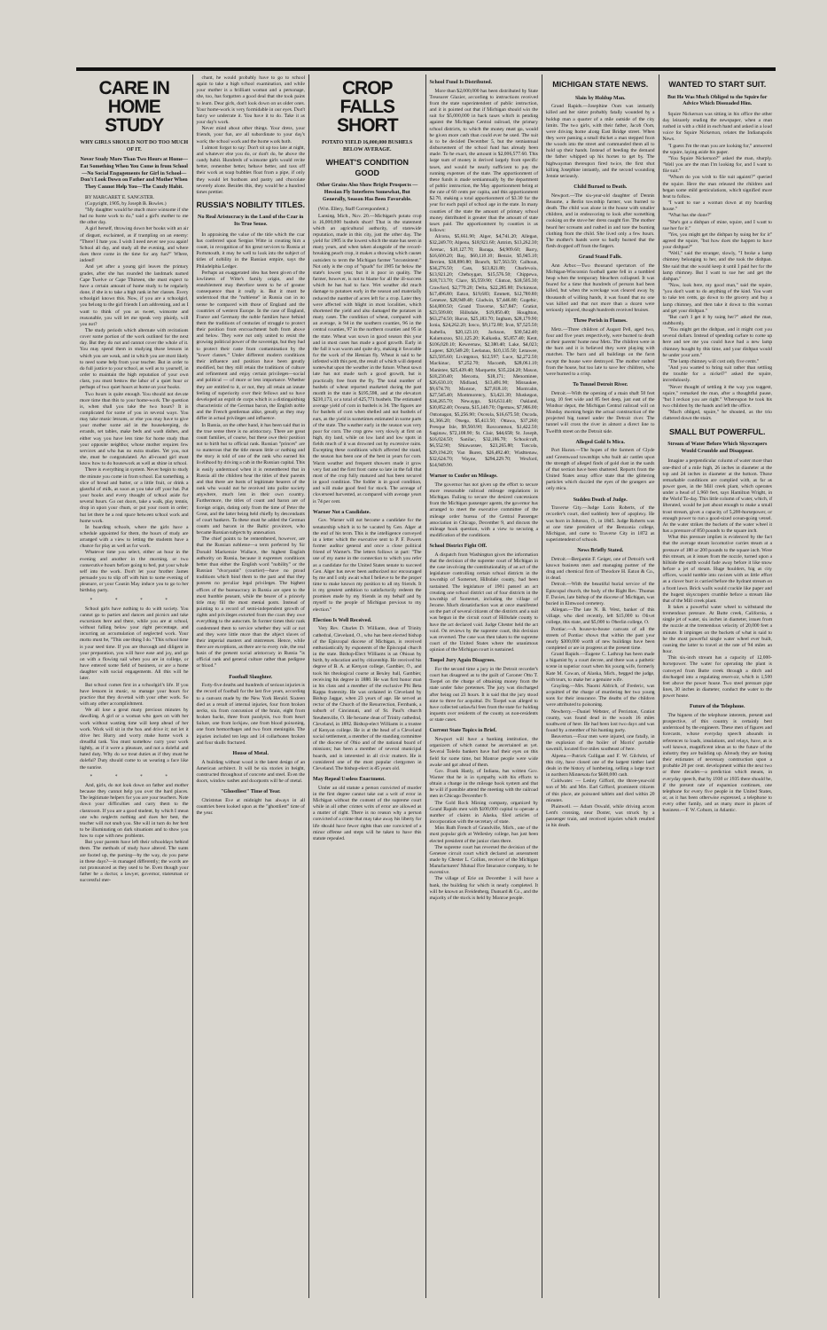CARE IN HOME STUDY
WHY GIRLS SHOULD NOT DO TOO MUCH OF IT.
Never Study More Than Two Hours at Home—Eat Something When You Come in from School—No Social Engagements for Girl in School—Don't Look Down on Father and Mother When They Cannot Help You—The Candy Habit.
BY MARGARET E. SANGSTER.
(Copyright, 1905, by Joseph B. Bowles.)
"My daughter would be much more winsome if she had no home work to do," said a girl's mother to me the other day.
A girl herself, throwing down her books with an air of disgust, exclaimed, as if trampling on an enemy: "There! I hate you. I wish I need never see you again! School all day, and study all the evening, and where does there come in the time for any fun?" Where, indeed!
And yet after a young girl leaves the primary grades, after she has rounded the landmark named Cape Twelve or Cape Thirteen, she must expect to have a certain amount of home study to be regularly done, if she is to take a high rank in her classes. Every schoolgirl knows this. Now, if you are a schoolgirl, you belong to the girl friends I am addressing, and as I want to think of you as sweet, winsome and reasonable, you will let me speak very plainly, will you not?
The study periods which alternate with recitations cover some portion of the work outlined for the next day. But they do not and cannot cover the whole of it. You may spend them in studying those lessons in which you are weak, and in which you are most likely to need some help from your teacher. But in order to do full justice to your school, as well as to yourself, in order to maintain the high reputation of your own class, you must bestow the labor of a quiet hour or perhaps of two quiet hours at home on your books.
Two hours is quite enough. You should not devote more time than this to your home-work. The question is, when shall you take the two hours? It is complicated for some of you in several ways. You may take music lessons, or else you may have to give your mother some aid in the housekeeping, do errands, set tables, make beds and wash dishes, and either way you have less time for home study than your opposite neighbor, whose mother requires few services and who has no extra studies. Yet you, not she, must be congratulated. An all-round girl must know how to do housework as well as shine in school.
There is everything in system. Never begin to study the minute you come in from school. Eat something, a slice of bread and butter, or a little fruit, or drink a glassful of milk, as soon as you take off your hat. Put your books and every thought of school aside for several hours. Go out doors, take a walk, play tennis, drop in upon your chum, or put your room in order; but let there be a real space between school work and home work.
In boarding schools, where the girls have a schedule appointed for them, the hours of study are arranged with a view to letting the students have a chance for play as well as for work.
Whatever time you select, either an hour in the evening and another in the morning, or two consecutive hours before going to bed, put your whole self into the work. Don't let your brother James persuade you to slip off with him to some evening of pleasure, or your Cousin May induce you to go to her birthday party.
* * * *
School girls have nothing to do with society. You cannot go to parties and dances and picnics and take excursions here and there, while you are at school, without falling below your right percentage, and incurring an accumulation of neglected work. Your motto must be, "This one thing I do." This school time is your seed time. If you are thorough and diligent in your preparation, you will have ease and joy, and go on with a flowing sail when you are in college, or have entered some field of business, or are a home daughter with social engagements. All this will be later.
But school comes first in a schoolgirl's life. If you have lessons in music, so manage your hours for practice that they dovetail with your other work. So with any other accomplishment.
We all lose a great many precious minutes by dawdling. A girl or a woman who goes on with her work without wasting time will keep ahead of her work. Work will sit in the box and drive it; not let it drive her. Hurry and worry make home work a dreadful task. You must somehow carry your work lightly, as if it were a pleasure, and not a doleful and hated duty. Why do we treat duties as if they must be doleful? Duty should come to us wearing a face like the sunrise.
* * * *
And, girls, do not look down on father and mother because they cannot help you over the hard places. The legitimate helpers for you are your teachers. Note down your difficulties and carry them to the classroom. If you are a good student, by which I mean one who neglects nothing and does her best, the teacher will not snub you. She will in turn do her best to be illuminating on dark situations and to show you how to cope with new problems.
But your parents have left their schooldays behind them. The methods of study have altered. The sums are footed up, the parsing—by the way, do you parse in these days?—is managed differently; the words are not pronounced as they used to be. Even though your father be a doctor, a lawyer, governor, statesman or successful mer-
chant, he would probably have to go to school again to take a high school examination, and while your mother is a brilliant woman and a personage, she, too, has forgotten a good deal that she took pains to learn. Dear girls, don't look down on us older ones. Your home-work is very formidable in our eyes. Don't fancy we underrate it. You have it to do. Take it as your day's work.
Never mind about other things. Your dress, your friends, your fun, are all subordinate to your day's work; the school work and the home work both.
I almost forgot to say: Don't sit up too late at night, and whatever else you do, or don't do, be above the candy habit. Hundreds of winsome girls would recite better, remember better, behave better, and toss off their work as soap bubbles float from a pipe, if only they would let bonbons and pastry and chocolate severely alone. Besides this, they would be a hundred times prettier.
RUSSIA'S NOBILITY TITLES.
No Real Aristocracy in the Land of the Czar in Its True Sense.
In appraising the value of the title which the czar has conferred upon Sergius Witte in creating him a count, in recognition of his great services to Russia at Portsmouth, it may be well to look into the subject of titles of nobility in the Russian empire, says the Philadelphia Ledger.
Perhaps an exaggerated idea has been given of the lowliness of Witte's family origin, and the ennoblement may therefore seem to be of greater consequence than it really is. But it must be understood that the "noblesse" in Russia can in no sense be compared with those of England and the countries of western Europe. In the case of England, France and Germany the noble families have behind them the traditions of centuries of struggle to protect their position from encroachment both from above and below. They were not only united to resist the growing political power of the sovereign, but they had to protect their caste from contamination by the "lower classes." Under different modern conditions their influence and position have been greatly modified, but they still retain the traditions of culture and refinement and enjoy certain privileges—social and political — of more or less importance. Whether they are entitled to it, or not, they all retain an innate feeling of superiority over their fellows and so have developed an esprit de corps which is a distinguishing characteristic of the German baron, the English noble and the French gentleman alike, greatly as they may differ in actual privileges and influence.
In Russia, on the other hand, it has been said that in the true sense there is no aristocracy. There are great count families, of course, but these owe their position not to birth but to official rank. Russian "princes" are so numerous that the title means little or nothing and the story is told of one of the rank who earned his livelihood by driving a cab in the Russian capital. This is easily understood when it is remembered that in Russia all the children bear the titles of their parents and that there are hosts of legitimate bearers of the rank who would not be received into polite society anywhere, much less in their own country. Furthermore, the titles of count and baron are of foreign origin, dating only from the time of Peter the Great, and the latter being held chiefly by descendants of court bankers. To these must be added the German counts and barons in the Baltic provinces, who became Russian subjects by annexation.
The chief points to be remembered, however, are that the Russian noblesse—a term preferred by Sir Donald Mackenzie Wallace, the highest English authority on Russia, because it expresses conditions better than either the English word "nobility" or the Russian "dvoryanin" (courtier)—have no proud traditions which bind them to the past and that they possess no peculiar legal privileges. The highest offices of the bureaucracy in Russia are open to the most humble peasant, while the bearer of a princely title may fill the most menial posts. Instead of pointing to a record of semi-independent growth of rights and privileges extorted from the czars they owe everything to the autocrats. In former times their rank condemned them to service whether they will or not and they were little more than the abject slaves of their imperial masters and mistresses. Hence, while there are exceptions, as there are to every rule, the real basis of the present social aristocracy in Russia "is official rank and general culture rather than pedigree or blood."
Football Slaughter.
Forty-five deaths and hundreds of serious injuries is the record of football for the last five years, according to a canvass made by the New York Herald. Sixteen died as a result of internal injuries, four from broken necks, six from concussion of the brain, eight from broken backs, three from paralysis, two from heart failure, one from lockjaw, one from blood poisoning, one from hemorrhages and two from meningitis. The injuries included ten legs and 14 collarbones broken and four skulls fractured.
House of Metal.
A building without wood is the latest design of an American architect. It will be six stories in height, constructed throughout of concrete and steel. Even the doors, window sashes and doorposts will be of metal.
"Ghostliest" Time of Year.
Christmas Eve at midnight has always in all countries been looked upon as the "ghostliest" time of the year.
CROP FALLS SHORT
POTATO YIELD 16,000,000 BUSHELS BELOW AVERAGE.
WHEAT'S CONDITION GOOD
Other Grains Also Show Bright Prospects — Hessian Fly Interferes Somewhat, But Generally, Season Has Been Favorable.
(Wm. Ellery, Staff Correspondent.)
Lansing, Mich., Nov. 20.—Michigan's potato crop is 16,000,000 bushels short! That is the statement which an agricultural authority, of statewide reputation, made in this city, just the other day. The yield for 1905 is the lowest which the state has seen in many years, and when taken alongside of the record-breaking peach crop, it makes a showing which causes outsiders to term the Michigan farmer "inconsistent." Not only is the crop of "spuds" for 1905 far below the state's lowest year, but it is poor in quality. The farmer, however, is not to blame for all the ill-success which he has had to face. Wet weather did much damage to potatoes early in the season and materially reduced the number of acres left for a crop. Later they were affected with blight in most localities, which shortened the yield and also damaged the potatoes in many cases. The condition of wheat, compared with an average, is 94 in the southern counties, 96 in the central counties, 97 in the northern counties and 95 in the state. Wheat was sown in good season this year and in most cases has made a good growth. Early in the fall it was warm and quite dry, making it favorable for the work of the Hessian fly. Wheat is said to be infested with this pest, the result of which will depend somewhat upon the weather in the future. Wheat sown late has not made such a good growth, but is practically free from the fly. The total number of bushels of wheat reported marketed during the past month in the state is $195,598, and at the elevators $230,173, or a total of 425,771 bushels. The estimated average yield of corn in bushels is 34. The figures are for bushels of corn when shelled and not bushels of ears, as the yield is sometimes estimated in some parts of the state. The weather early in the season was very poor for corn. The crop grew very slowly at first on high, dry land, while on low land and low spots in fields much of it was drowned out by excessive rains. Excepting these conditions which affected the stand, the season has been one of the best in years for corn. Warm weather and frequent showers made it grow very fast and the first frost came so late in the fall that most of the crop fully matured and has been secured in good condition. The fodder is in good condition, and will make good feed for stock. The acreage of cloverseed harvested, as compared with average years is 74 per cent.
Warner Not a Candidate.
Gov. Warner will not become a candidate for the senatorship which is to be vacated by Gen. Alger at the end of his term. This is the intelligence conveyed in a letter which the executive sent to P. F. Powers former auditor general and once a close political friend of Warner's. The letters follows in part: "The use of my name in the connection to which you refer as a candidate for the United States senate to succeed Gen. Alger has never been authorized nor encouraged by me and I only await what I believe to be the proper time to make known my position to all my friends. It is my greatest ambition to satisfactorily redeem the promises made by my friends in my behalf and by myself to the people of Michigan previous to my election."
Election Is Well Received.
Very Rev. Charles D. Williams, dean of Trinity cathedral, Cleveland, O., who has been elected bishop of the Episcopal diocese of Michigan, is received enthusiastically by exponents of the Episcopal church in the state. Bishop-Elect Williams is an Ohioan by birth, by education and by citizenship. He received his degree of B. A. at Kenyon college, Gambier, O., and took his theological course at Bexley hall, Gambier, receiving his degree in 1880. He was first honor man in his class and a member of the exclusive Phi Beta Kappa fraternity. He was ordained in Cleveland by Bishop Jaggar, when 23 years of age. He served as rector of the Church of the Resurrection, Fernbank, a suburb of Cincinnati, and of St. Paul's church Steubenville, O. He became dean of Trinity cathedral, Cleveland, in 1892. Bishop-elect Williams is a trustee of Kenyon college. He is at the head of a Cleveland social settlement, a member of the standing committee of the diocese of Ohio and of the national board of missions; has been a member of several municipal boards, and is interested in all civic matters. He is considered one of the most popular clergymen in Cleveland. The bishop-elect is 45 years old.
May Repeal Useless Enactment.
Under an old statute a person convicted of murder in the first degree cannot take out a writ of error in Michigan without the consent of the supreme court while in all other crimes writs of error are allowed as a matter of right. There is no reason why a person convicted of a crime that may take away his liberty for life should have fewer rights than one convicted of a minor offense and steps will be taken to have this statute repealed.
School Fund Is Distributed.
More than $2,000,000 has been distributed by State Treasurer Glazier, according to instructions received from the state superintendent of public instruction, and it is pointed out that if Michigan should win the suit for $5,000,000 in back taxes which is pending against the Michigan Central railroad, the primary school districts, to which the money must go, would be given more cash than could ever be used. The suit is to be decided December 5, but the semiannual disbursement of the school fund has already been made. To be exact, the amount is $2,006,577.60. This large sum of money is derived largely from specific taxes, and would be nearly sufficient to pay the running expenses of the state. The apportionment of these funds is made semiannually by the department of public instruction, the May apportionment being at the rate of 60 cents per capita, and this apportionment $2.70, making a total apportionment of $3.30 for the year for each pupil of school age in the state. In many counties of the state the amount of primary school money distributed is greater than the amount of state taxes paid. The apportionment by counties is as follows:
Alcona, $5,661.90; Alger, $4,741.20; Allegan, $32,249.70; Alpena, $18,921.60; Antrim, $13,262.30; Arenac, $10,127.70; Baraga, $4,909.60; Barry, $16,600.20; Bay, $60,110.10; Benzie, $5,945.10; Berrien, $38,890.80; Branch, $17,563.50; Calhoun, $34,276.50; Cass, $13,821.80; Charlevoix, $13,921.20; Cheboygan, $15,576.50; Chippewa, $18,713.70; Clare, $5,559.90; Clinton, $18,505.30; Crawford, $2,770.20; Delta, $22,285.80; Dickinson, $17,496.80; Eaton, $19,683; Emmett, $12,780.80; Genesee, $28,949.40; Gladwin, $7,446.80; Gogebic, $14,800.50; Grand Traverse, $17,847; Gratiot, $23,509.80; Hillsdale, $19,850.40; Houghton, $63,274.50; Huron, $25,183.70; Ingham, $28,179.90; Ionia, $24,262.20; Iosco, $9,172.80; Iron, $7,525.50; Isabella, $20,123.10; Jackson, $30,542.40; Kalamazoo, $31,125.20; Kalkaska, $5,857.40; Kent, $106,020.10; Keweenaw, $2,380.40; Lake, $4,023; Lapeer, $20,549.20; Leelanau, $10,135.50; Lenawee, $23,505.60; Livingston, $12,597; Luce, $2,272.50; Mackinac, $7,252.70; Macomb, $28,061.10; Manistee, $25,439.40; Marquette, $35,224.20; Mason, $18,230.40; Mecosta, $18,171; Menominee, $26,630.10; Midland, $13,491.90; Missaukee, $9,674.70; Monroe, $27,818.10; Montcalm, $27,545.40; Montmorency, $3,421.30; Muskegon, $34,265.70; Newaygo, $16,631.40; Oakland, $30,852.40; Oceana, $15,140.70; Ogemaw, $7,986.00; Ontonagon, $5,256.90; Osceola, $16,675.50; Oscoda, $1,366.20; Otsego, $5,413.50; Ottawa, $37,260; Presque Isle, $9,560.90; Roscommon, $1,422.50; Saginaw, $72,108.90; St. Clair, $44,658; St. Joseph, $16,024.50; Sanilac, $32,186.70; Schoolcraft, $6,552.90; Shiawassee, $23,265.80; Tuscola, $29,194.20; Van Buren, $26,492.40; Washtenaw, $32,624.70; Wayne, $294,229.70; Wexford, $14,949.90.
Warner to Confer on Mileage.
The governor has not given up the effort to secure more reasonable railroad mileage regulations in Michigan. Failing to secure the desired concessions from the Michigan passenger agents, the governor has arranged to meet the executive committee of the mileage order bureau of the Central Passenger association in Chicago, December 9, and discuss the mileage book question, with a view to securing a modification of the conditions.
School District Fight Off.
A dispatch from Washington gives the information that the decision of the supreme court of Michigan in the case involving the constitutionality of an act of the legislature controlling certain school districts in the township of Somerset, Hillsdale county, had been sustained. The legislature of 1901 passed an act creating one school district out of four districts in the township of Somerset, including the village of Jerome. Much dissatisfaction was at once manifested on the part of several citizens of the districts and a suit was begun in the circuit court of Hillsdale county to have the act declared void. Judge Chester held the act void. On reviews by the supreme court, this decision was reversed. The case was then taken to the supreme court of the United States where the unanimous opinion of the Michigan court is sustained.
Toepel Jury Again Disagrees.
For the second time a jury in the Detroit recorder's court has disagreed as to the guilt of Coroner Otto T. Toepel on the charge of obtaining money from the state under false pretenses. The jury was discharged after being out 23 hours. It is said that the jury stood nine to three for acquittal. Dr. Toepel was alleged to have collected unlawful fees from the state for holding inquests over residents of the county as non-residents or state cases.
Current State Topics in Brief.
Newport will have a banking institution, the organizers of which cannot be ascertained as yet. Several Toledo bankers have had their eyes on this field for some time, but Monroe people were wide awake and got ahead of them.
Gov. Frank Hanly, of Indiana, has written Gov. Warner that he is in sympathy with his efforts to obtain a change in the mileage book system and that he will if possible attend the meeting with the railroad men in Chicago December 9.
The Gold Rock Mining company, organized by Grand Rapids men with $100,000 capital to operate a number of claims in Alaska, filed articles of incorporation with the secretary of state.
Miss Ruth French of Grandville, Mich., one of the most popular girls at Wellesley college, has just been elected president of the junior class there.
The supreme court has reversed the decision of the Genesee circuit court which declared an assessment made by Chester L. Collins, receiver of the Michigan Manufacturers' Mutual Fire Insurance company, to be excessive.
The village of Erie on December 1 will have a bank, the building for which is nearly completed. It will be known as Freidenberg, Dansard & Co., and the majority of the stock is held by Monroe people.
MICHIGAN STATE NEWS.
Slain by Holdup Man.
Grand Rapids.—Josephine Oom was instantly killed and her sister probably fatally wounded by a holdup man a quarter of a mile outside of the city limits. The two girls, with their father, Jacob Oom, were driving home along East Bridge street. When they were passing a small thicket a man stepped from the woods into the street and commanded them all to hold up their hands. Instead of heeding the demand the father whipped up his horses to get by. The highwayman thereupon fired twice, the first shot killing Josephine instantly, and the second wounding Jennie seriously.
Child Burned to Death.
Newport.—The six-year-old daughter of Dennis Reaume, a Berlin township farmer, was burned to death. The child was alone in the house with smaller children, and in endeavoring to look after something cooking on the stove her dress caught fire. The mother heard her screams and rushed in and tore the burning clothing from the child. She lived only a few hours. The mother's hands were so badly burned that the flesh dropped off from the fingers.
Grand Stand Falls.
Ann Arbor.—Two thousand spectators of the Michigan-Wisconsin football game fell in a tumbled heap when the temporary bleachers collapsed. It was feared for a time that hundreds of persons had been killed, but when the wreckage was cleared away by thousands of willing hands, it was found that no one was killed and that not more than a dozen were seriously injured, though hundreds received bruises.
Three Perish in Flames.
Metz.—Three children of August Pell, aged two, four and five years respectively, were burned to death at their parents' home near Metz. The children were in the barn and it is believed they were playing with matches. The barn and all buildings on the farm except the house were destroyed. The mother rushed from the house, but too late to save her children, who were burned to a crisp.
To Tunnel Detroit River.
Detroit.—With the opening of a main shaft 50 feet long, 10 feet wide and 85 feet deep, just east of the Windsor depot, the Michigan Central railroad will on Monday morning begin the actual construction of the projected big tunnel under the Detroit river. The tunnel will cross the river in almost a direct line to Twelfth street on the Detroit side.
Alleged Gold Is Mica.
Port Huron.—The hopes of the farmers of Clyde and Greenwood townships who built air castles upon the strength of alleged finds of gold dust in the sands of that section have been shattered. Reports from the United States assay office state that the glittering particles which dazzled the eyes of the grangers are only mica.
Sudden Death of Judge.
Traverse City.—Judge Lorin Roberts, of the recorder's court, died suddenly here of apoplexy. He was born in Johnson, O., in 1845. Judge Roberts was at one time president of the Benzonia college, Michigan, and came to Traverse City in 1872 as superintendent of schools.
News Briefly Stated.
Detroit.—Benjamin F. Geiger, one of Detroit's well known business men and managing partner of the drug and chemical firm of Theodore H. Eaton & Co., is dead.
Detroit.—With the beautiful burial service of the Episcopal church, the body of the Right Rev. Thomas F. Davies, late bishop of the diocese of Michigan, was buried in Elmwood cemetery.
Allegan.—The late N. B. West, banker of this village, who died recently, left $15,000 to Olivet college, this state, and $5,000 to Oberlin college, O.
Pontiac.—A house-to-house canvass of all the streets of Pontiac shows that within the past year nearly $300,000 worth of new buildings have been completed or are in progress at the present time.
Grand Rapids.—Eugene C. Lathrop has been made a bigamist by a court decree, and there was a pathetic scene in superior court when his young wife, formerly Kate M. Cowan, of Alaska, Mich., begged the judge, with tears, to make her a genuine wife.
Grayling.—Mrs. Naomi Aldrich, of Frederic, was acquitted of the charge of murdering her two young sons for their insurance. The deaths of the children were attributed to poisoning.
Newberry.—Daniel Webster, of Perrinton, Gratiot county, was found dead in the woods 16 miles southwest of here. He had been lost two days and was found by a member of his hunting party.
Beaverton.—Four men were injured, one fatally, in the explosion of the boiler of Morris' portable sawmill, located five miles southeast of here.
Alpena.—Patrick Culligan and F. W. Gilchrist, of this city, have closed one of the largest timber land deals in the history of lumbering, selling a large tract in northern Minnesota for $600,000 cash.
Coldwater. — Lesley Gifford, the three-year-old son of Mr. and Mrs. Earl Gifford, prominent citizens of this place, ate poisoned tablets and died within 20 minutes.
Plainwell. — Adam Oswald, while driving across Lent's crossing, near Doster, was struck by a passenger train, and received injuries which resulted in his death.
WANTED TO START SUIT.
But He Was Much Obliged to the Squire for Advice Which Dissuaded Him.
Squire Nickerson was sitting in his office the other day leisurely reading the newspaper, when a man rushed in with a child in each hand and asked in a loud voice for Squire Nickerson, relates the Indianapolis News.
"I guess I'm the man you are looking for," answered the squire, laying aside his paper.
"You Squire Nickerson?" asked the man, sharply. "Well you are the man I'm looking for, and I want to file suit."
"Whom do you wish to file suit against?" queried the squire. Here the man released the children and began some mild gesticulations, which signified more heat to follow.
"I want to sue a woman down at my boarding house."
"What has she done?"
"She's got a dishpan of mine, squire, and I want to sue her for it."
"Yes, you might get the dishpan by suing her for it" agreed the squire, "but how does she happen to have your dishpan?"
"Well," said the stranger, slowly, "I broke a lamp chimney belonging to her, and she took the dishpan. She said that she would keep it until I paid her for the lamp chimney. But I want to sue her and get the dishpan."
"Now, look here, my good man," said the squire, "you don't want to do anything of the kind. You want to take ten cents, go down to the grocery and buy a lamp chimney, and then take it down to this woman and get your dishpan."
"But can't I get it by suing her?" asked the man, stubbornly.
"You might get the dishpan, and it might cost you several dollars. Instead of spending carfare to come up here and see me you could have had a new lamp chimney bought by this time, and your dishpan would be under your arm."
"The lamp chimney will cost only five cents."
"And you wanted to bring suit rather than settling the trouble for a nickel?" asked the squire, incredulously.
"Never thought of settling it the way you suggest, squire," remarked the man, after a thoughtful pause, "but I reckon you are right." Whereupon he took his two children by the hands and left the office.
"Much obliged, squire," he shouted, as the trio clattered down the stairs.
SMALL BUT POWERFUL.
Stream of Water Before Which Skyscrapers Would Crumble and Disappear.
Imagine a perpendicular column of water more than one-third of a mile high, 26 inches in diameter at the top and 24 inches in diameter at the bottom. Those remarkable conditions are complied with, as far as power goes, in the Mill creek plant, which operates under a head of 1,960 feet, says Hamilton Wright, in the World To-day. This little column of water, which, if liberated, would be just about enough to make a small trout stream, gives a capacity of 5,200-horsepower, or enough power to run a good-sized ocean-going vessel. As the water strikes the buckets of the water wheel it has a pressure of 850 pounds to the square inch.
What this pressure implies is evidenced by the fact that the average steam locomotive carries steam at a pressure of 180 or 200 pounds to the square inch. Were this stream, as it issues from the nozzle, turned upon a hillside the earth would fade away before it like snow before a jet of steam. Huge boulders, big as city offices, would tumble into ravines with as little effort as a clover burr is carried before the hydrant stream on a front lawn. Brick walls would crackle like paper and the hugest skyscrapers crumble before a stream like that of the Mill creek plant.
It takes a powerful water wheel to withstand the tremendous pressure. At Butte creek, California, a single jet of water, six inches in diameter, issues from the nozzle at the tremendous velocity of 20,000 feet a minute. It impinges on the buckets of what is said to be the most powerful single water wheel ever built, causing the latter to travel at the rate of 94 miles an hour.
This six-inch stream has a capacity of 12,000-horsepower. The water for operating the plant is conveyed from Butte creek through a ditch and discharged into a regulating reservoir, which is 1,500 feet above the power house. Two steel pressure pipe lines, 30 inches in diameter, conduct the water to the power house.
Future of the Telephone.
The bigness of the telephone interests, present and prospective, of this country is certainly best understood by the engineers. These men of figures and forecasts, whose everyday speech abounds in references to loads, insulations, and relays, have, as is well known, magnificent ideas as to the future of the industry they are building up. Already they are basing their estimates of necessary construction upon a probable 20 per cent. development within the next two or three decades—a prediction which means, in everyday speech, that by 1930 or 1935 there should be, if the present rate of expansion continues, one telephone for every five people in the United States, or, as it has been otherwise expressed, a telephone to every other family, and as many more in places of business.—F. W. Coburn, in Atlantic.